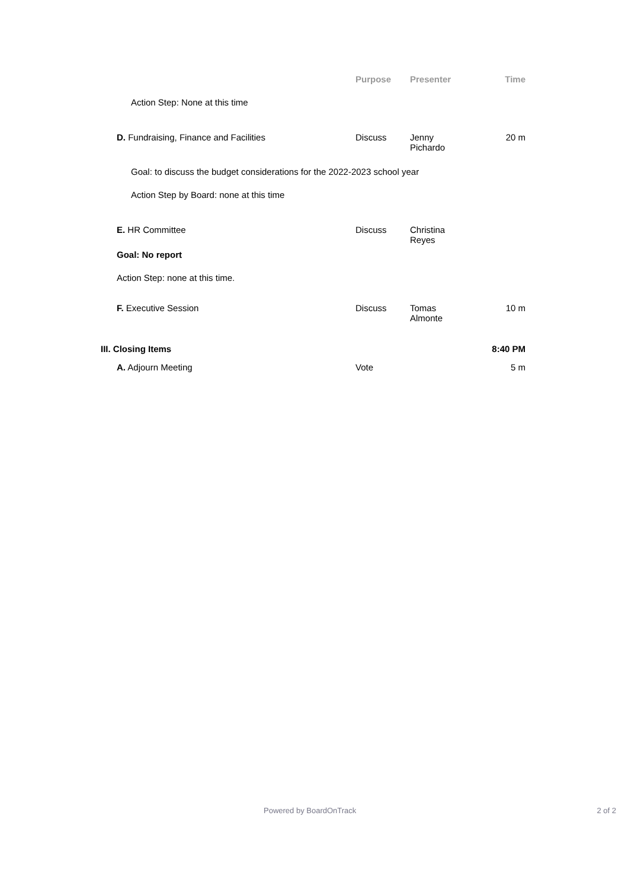| | Purpose | Presenter | Time |
| --- | --- | --- | --- |
| Action Step: None at this time | | | |
| D. Fundraising, Finance and Facilities | Discuss | Jenny Pichardo | 20 m |
| Goal: to discuss the budget considerations for the 2022-2023 school year | | | |
| Action Step by Board: none at this time | | | |
| E. HR Committee | Discuss | Christina Reyes | |
| Goal: No report | | | |
| Action Step: none at this time. | | | |
| F. Executive Session | Discuss | Tomas Almonte | 10 m |
| III. Closing Items | | | 8:40 PM |
| A. Adjourn Meeting | Vote | | 5 m |
Powered by BoardOnTrack 2 of 2